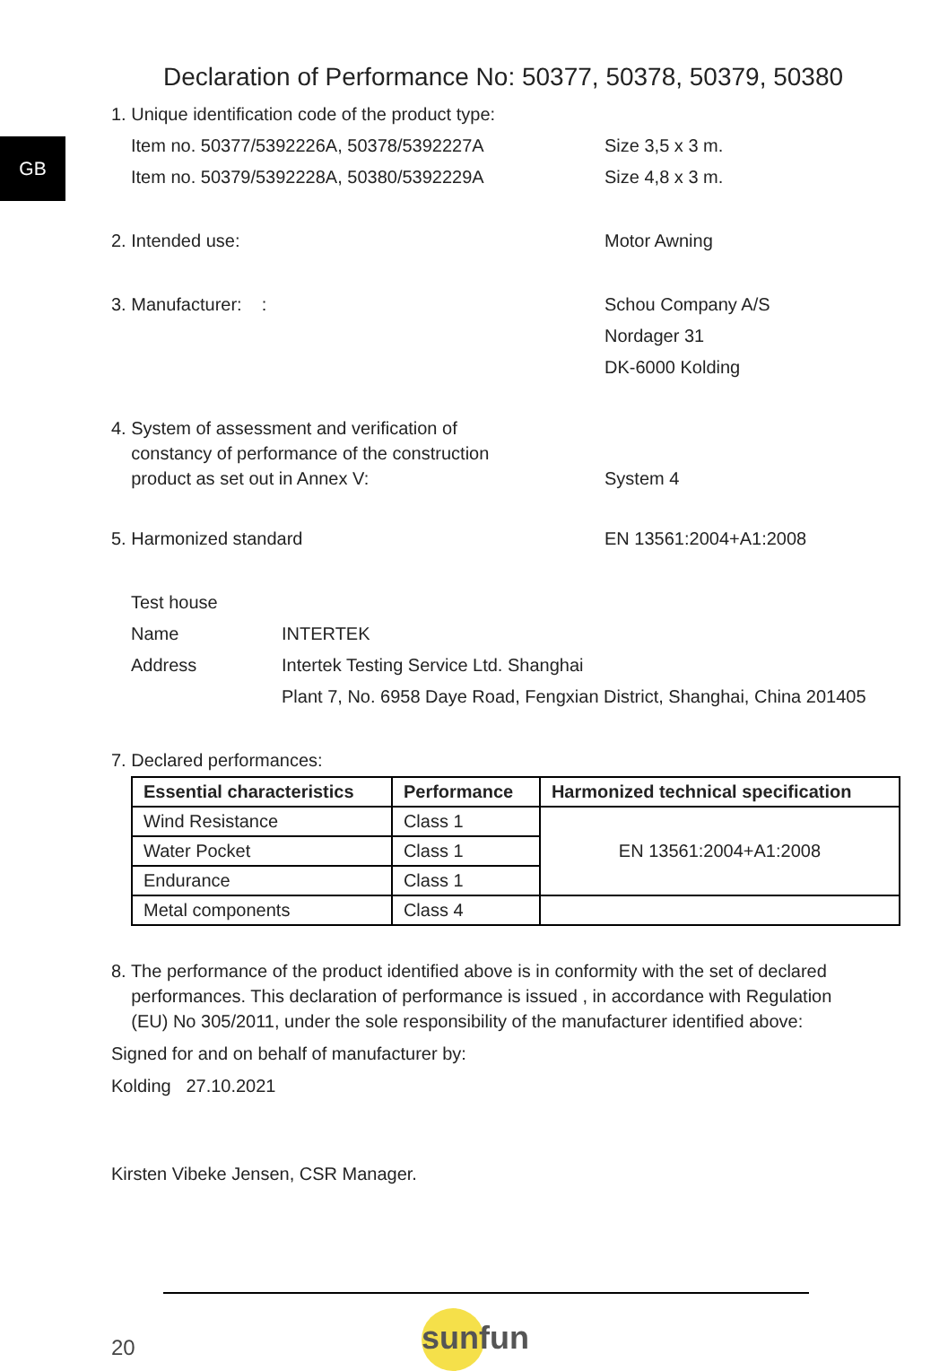GB
Declaration of Performance No: 50377, 50378, 50379, 50380
1. Unique identification code of the product type:
Item no. 50377/5392226A, 50378/5392227A Size 3,5 x 3 m.
Item no. 50379/5392228A, 50380/5392229A Size 4,8 x 3 m.
2. Intended use: Motor Awning
3. Manufacturer: : Schou Company A/S
Nordager 31
DK-6000 Kolding
4. System of assessment and verification of
constancy of performance of the construction
product as set out in Annex V:
System 4
5. Harmonized standard EN 13561:2004+A1:2008
Test house
Name INTERTEK
Address Intertek Testing Service Ltd. Shanghai
Plant 7, No. 6958 Daye Road, Fengxian District, Shanghai, China 201405
7. Declared performances:
| Essential characteristics | Performance | Harmonized technical specification |
| --- | --- | --- |
| Wind Resistance | Class 1 | EN 13561:2004+A1:2008 |
| Water Pocket | Class 1 | |
| Endurance | Class 1 | |
| Metal components | Class 4 | |
8. The performance of the product identified above is in conformity with the set of declared
performances. This declaration of performance is issued , in accordance with Regulation
(EU) No 305/2011, under the sole responsibility of the manufacturer identified above:
Signed for and on behalf of manufacturer by:
Kolding 27.10.2021
Kirsten Vibeke Jensen, CSR Manager.
sunfun
20